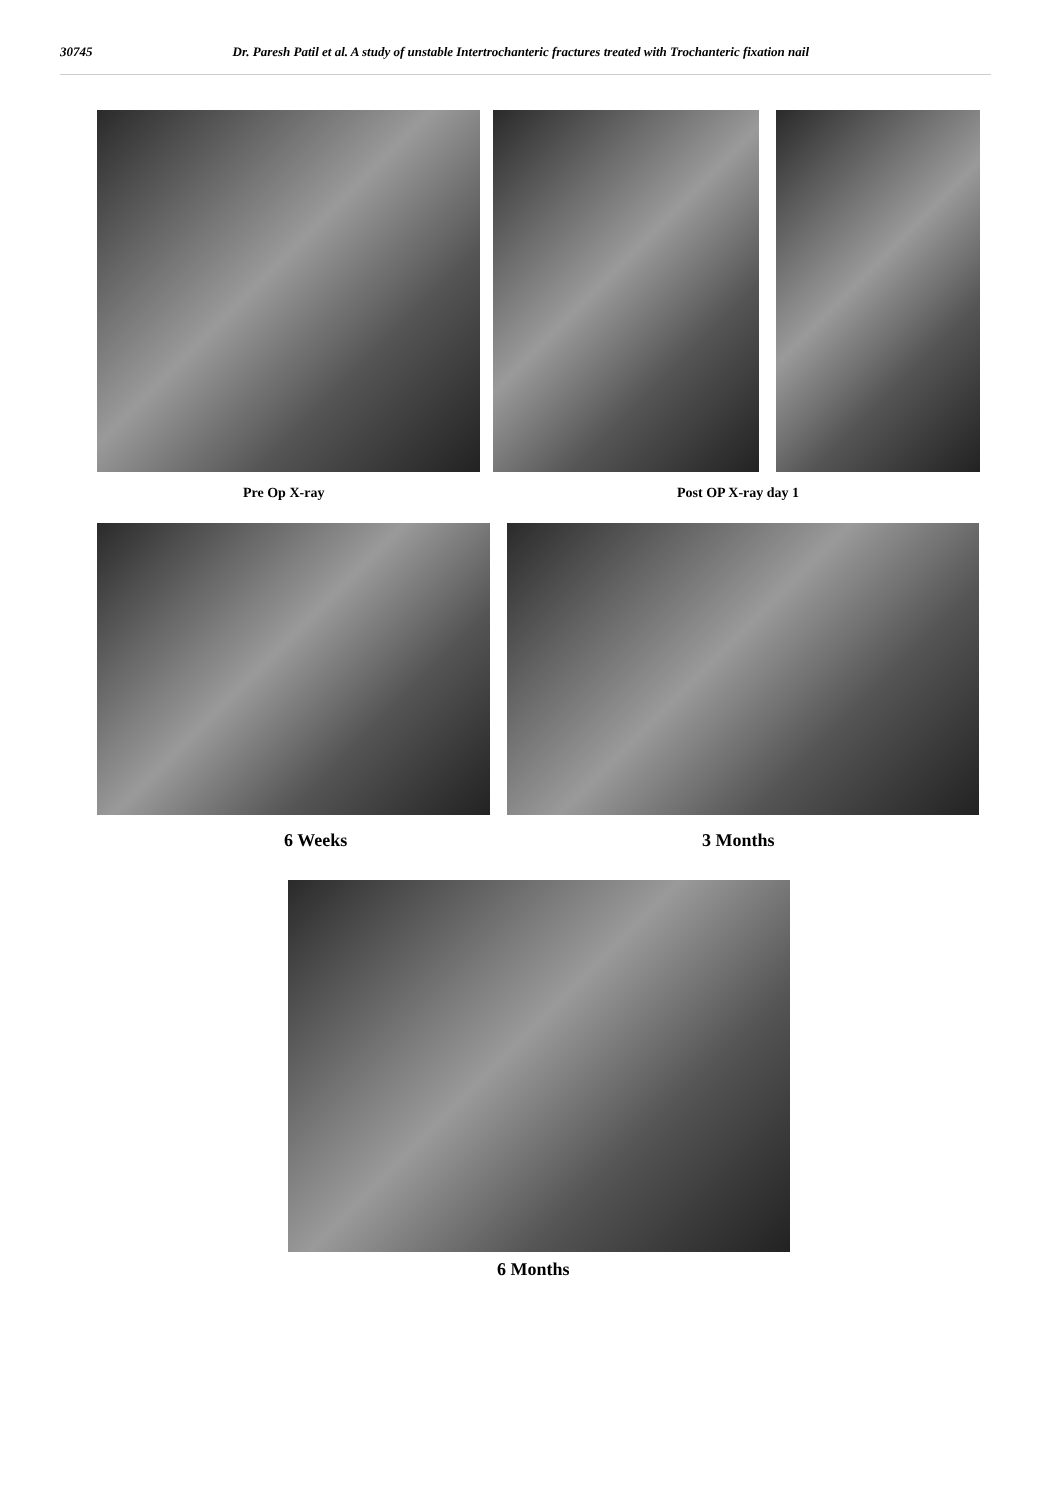30745 Dr. Paresh Patil et al. A study of unstable Intertrochanteric fractures treated with Trochanteric fixation nail
Pre Op X-ray Post OP X-ray day 1
6 Weeks 3 Months
6 Months